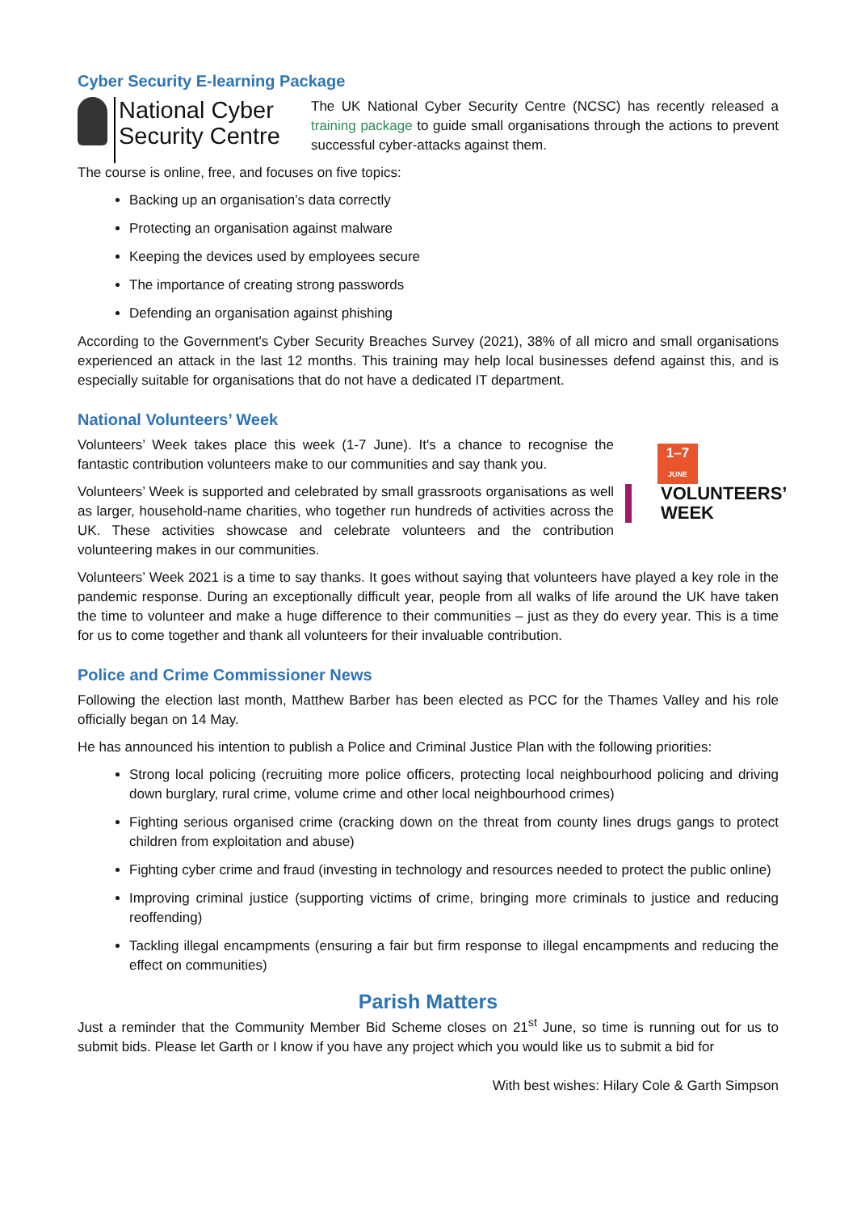Cyber Security E-learning Package
National Cyber Security Centre
The UK National Cyber Security Centre (NCSC) has recently released a training package to guide small organisations through the actions to prevent successful cyber-attacks against them.
The course is online, free, and focuses on five topics:
Backing up an organisation’s data correctly
Protecting an organisation against malware
Keeping the devices used by employees secure
The importance of creating strong passwords
Defending an organisation against phishing
According to the Government's Cyber Security Breaches Survey (2021), 38% of all micro and small organisations experienced an attack in the last 12 months. This training may help local businesses defend against this, and is especially suitable for organisations that do not have a dedicated IT department.
National Volunteers’ Week
Volunteers’ Week takes place this week (1-7 June). It's a chance to recognise the fantastic contribution volunteers make to our communities and say thank you.
Volunteers’ Week is supported and celebrated by small grassroots organisations as well as larger, household-name charities, who together run hundreds of activities across the UK. These activities showcase and celebrate volunteers and the contribution volunteering makes in our communities.
1–7
JUNE
VOLUNTEERS’
WEEK
Volunteers’ Week 2021 is a time to say thanks. It goes without saying that volunteers have played a key role in the pandemic response. During an exceptionally difficult year, people from all walks of life around the UK have taken the time to volunteer and make a huge difference to their communities – just as they do every year. This is a time for us to come together and thank all volunteers for their invaluable contribution.
Police and Crime Commissioner News
Following the election last month, Matthew Barber has been elected as PCC for the Thames Valley and his role officially began on 14 May.
He has announced his intention to publish a Police and Criminal Justice Plan with the following priorities:
Strong local policing (recruiting more police officers, protecting local neighbourhood policing and driving down burglary, rural crime, volume crime and other local neighbourhood crimes)
Fighting serious organised crime (cracking down on the threat from county lines drugs gangs to protect children from exploitation and abuse)
Fighting cyber crime and fraud (investing in technology and resources needed to protect the public online)
Improving criminal justice (supporting victims of crime, bringing more criminals to justice and reducing reoffending)
Tackling illegal encampments (ensuring a fair but firm response to illegal encampments and reducing the effect on communities)
Parish Matters
Just a reminder that the Community Member Bid Scheme closes on 21<sup>st</sup> June, so time is running out for us to submit bids. Please let Garth or I know if you have any project which you would like us to submit a bid for
With best wishes: Hilary Cole & Garth Simpson